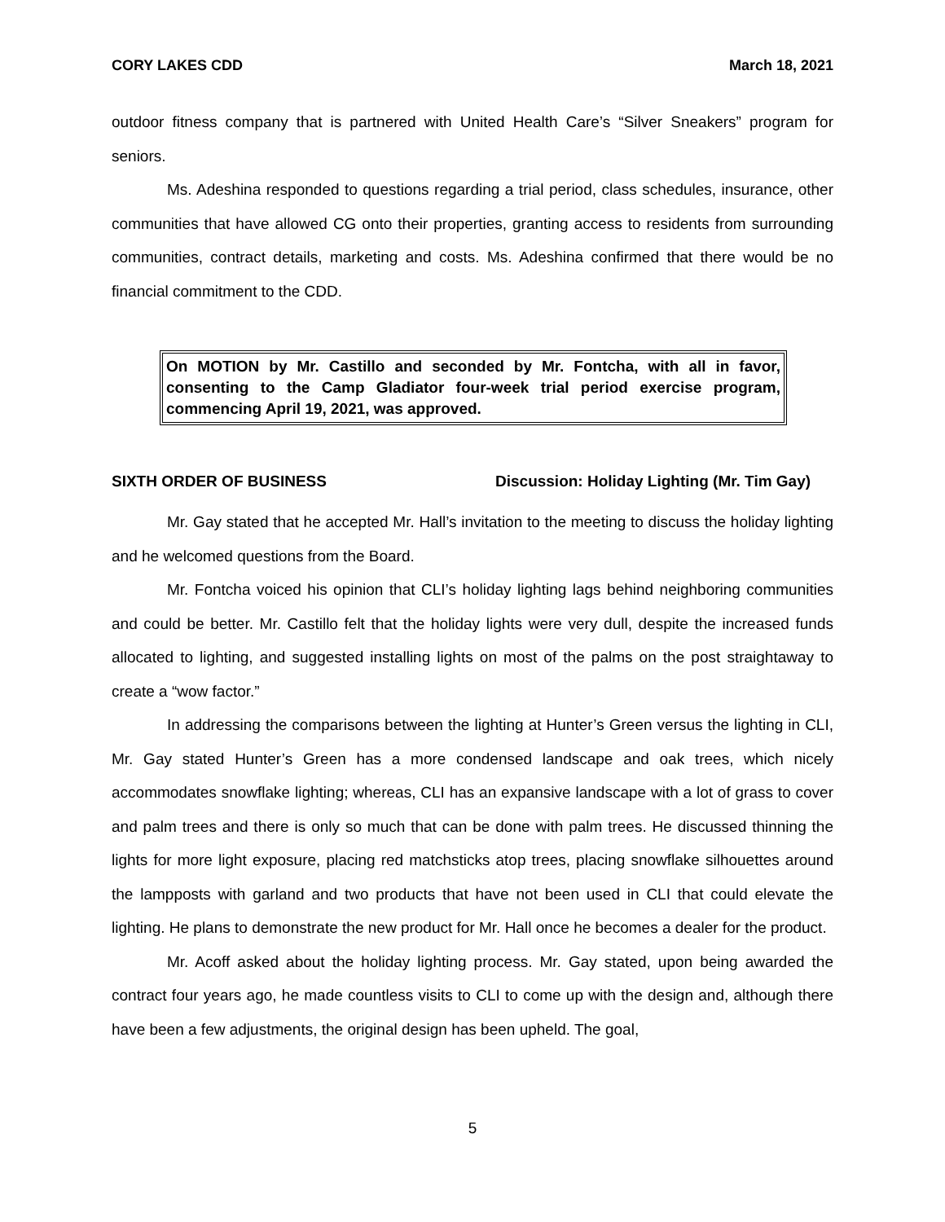CORY LAKES CDD March 18, 2021
outdoor fitness company that is partnered with United Health Care’s “Silver Sneakers” program for seniors.
Ms. Adeshina responded to questions regarding a trial period, class schedules, insurance, other communities that have allowed CG onto their properties, granting access to residents from surrounding communities, contract details, marketing and costs. Ms. Adeshina confirmed that there would be no financial commitment to the CDD.
On MOTION by Mr. Castillo and seconded by Mr. Fontcha, with all in favor, consenting to the Camp Gladiator four-week trial period exercise program, commencing April 19, 2021, was approved.
SIXTH ORDER OF BUSINESS Discussion: Holiday Lighting (Mr. Tim Gay)
Mr. Gay stated that he accepted Mr. Hall’s invitation to the meeting to discuss the holiday lighting and he welcomed questions from the Board.
Mr. Fontcha voiced his opinion that CLI’s holiday lighting lags behind neighboring communities and could be better. Mr. Castillo felt that the holiday lights were very dull, despite the increased funds allocated to lighting, and suggested installing lights on most of the palms on the post straightaway to create a “wow factor.”
In addressing the comparisons between the lighting at Hunter’s Green versus the lighting in CLI, Mr. Gay stated Hunter’s Green has a more condensed landscape and oak trees, which nicely accommodates snowflake lighting; whereas, CLI has an expansive landscape with a lot of grass to cover and palm trees and there is only so much that can be done with palm trees. He discussed thinning the lights for more light exposure, placing red matchsticks atop trees, placing snowflake silhouettes around the lampposts with garland and two products that have not been used in CLI that could elevate the lighting. He plans to demonstrate the new product for Mr. Hall once he becomes a dealer for the product.
Mr. Acoff asked about the holiday lighting process. Mr. Gay stated, upon being awarded the contract four years ago, he made countless visits to CLI to come up with the design and, although there have been a few adjustments, the original design has been upheld. The goal,
5